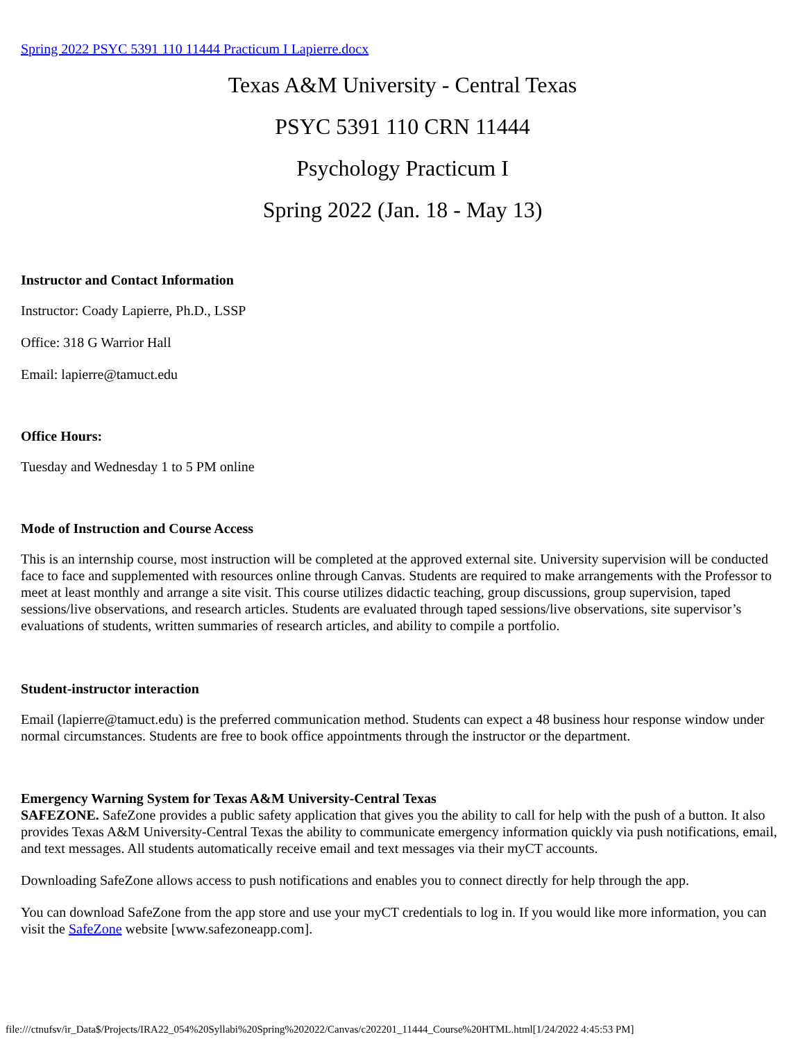Spring 2022 PSYC 5391 110 11444 Practicum I Lapierre.docx
Texas A&M University - Central Texas
PSYC 5391 110 CRN 11444
Psychology Practicum I
Spring 2022 (Jan. 18 - May 13)
Instructor and Contact Information
Instructor: Coady Lapierre, Ph.D., LSSP
Office: 318 G Warrior Hall
Email: lapierre@tamuct.edu
Office Hours:
Tuesday and Wednesday 1 to 5 PM online
Mode of Instruction and Course Access
This is an internship course, most instruction will be completed at the approved external site. University supervision will be conducted face to face and supplemented with resources online through Canvas. Students are required to make arrangements with the Professor to meet at least monthly and arrange a site visit. This course utilizes didactic teaching, group discussions, group supervision, taped sessions/live observations, and research articles. Students are evaluated through taped sessions/live observations, site supervisor’s evaluations of students, written summaries of research articles, and ability to compile a portfolio.
Student-instructor interaction
Email (lapierre@tamuct.edu) is the preferred communication method. Students can expect a 48 business hour response window under normal circumstances. Students are free to book office appointments through the instructor or the department.
Emergency Warning System for Texas A&M University-Central Texas
SAFEZONE. SafeZone provides a public safety application that gives you the ability to call for help with the push of a button. It also provides Texas A&M University-Central Texas the ability to communicate emergency information quickly via push notifications, email, and text messages. All students automatically receive email and text messages via their myCT accounts.
Downloading SafeZone allows access to push notifications and enables you to connect directly for help through the app.
You can download SafeZone from the app store and use your myCT credentials to log in. If you would like more information, you can visit the SafeZone website [www.safezoneapp.com].
file:///ctnufsv/ir_Data$/Projects/IRA22_054%20Syllabi%20Spring%202022/Canvas/c202201_11444_Course%20HTML.html[1/24/2022 4:45:53 PM]